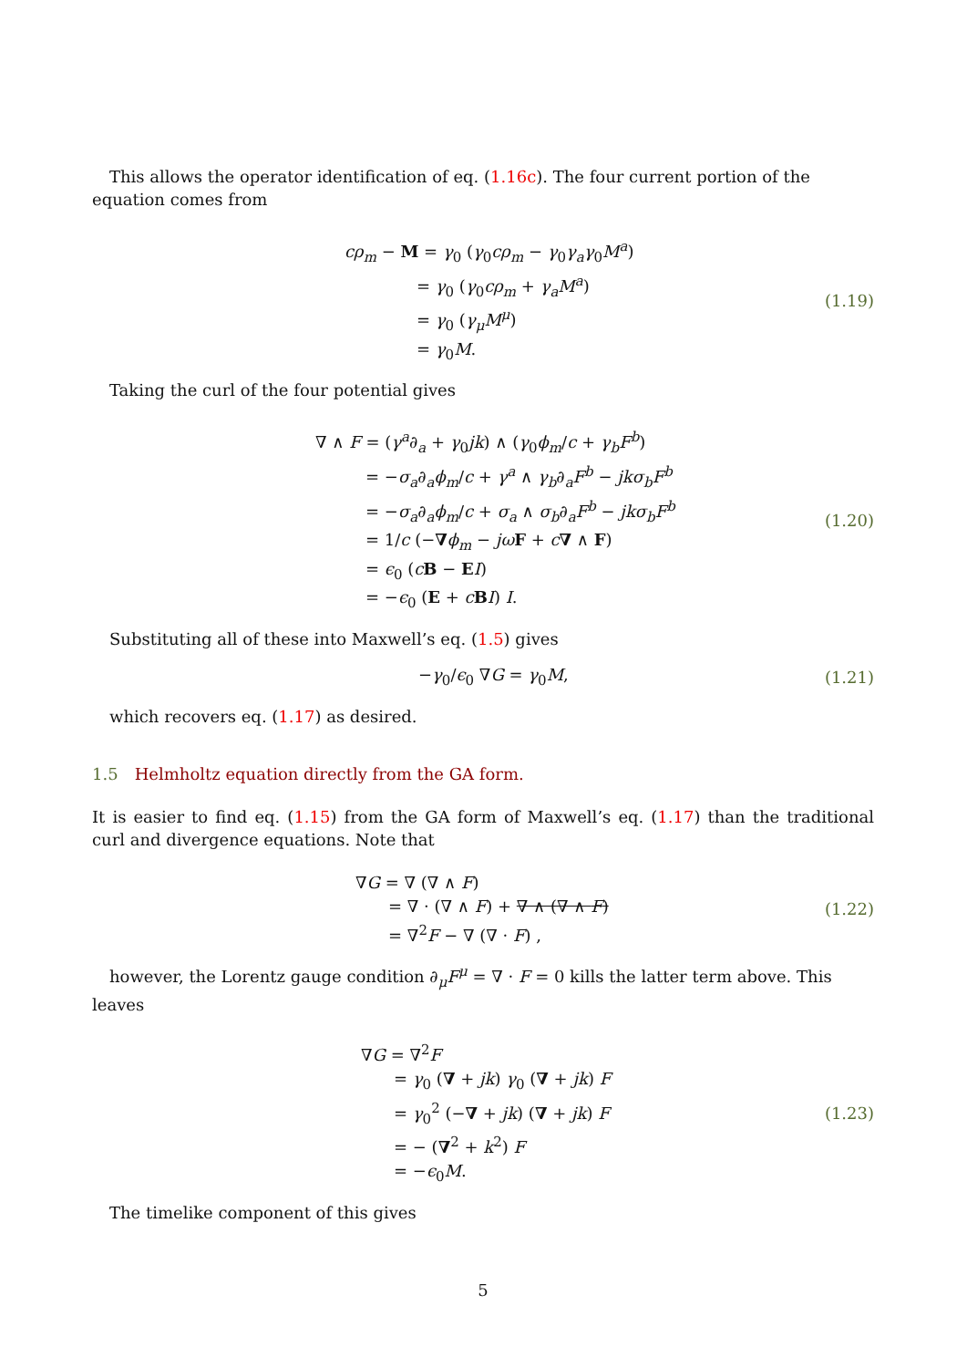This allows the operator identification of eq. (1.16c). The four current portion of the equation comes from
cρ<sub>m</sub> − M = γ<sub>0</sub> (γ<sub>0</sub>cρ<sub>m</sub> − γ<sub>0</sub>γ<sub>a</sub>γ<sub>0</sub>M<sup>a</sup>)
= γ<sub>0</sub> (γ<sub>0</sub>cρ<sub>m</sub> + γ<sub>a</sub>M<sup>a</sup>)
= γ<sub>0</sub> (γ<sub>μ</sub>M<sup>μ</sup>)
= γ<sub>0</sub>M.
(1.19)
Taking the curl of the four potential gives
∇ ∧ F = (γ<sup>a</sup>∂<sub>a</sub> + γ<sub>0</sub>jk) ∧ (γ<sub>0</sub>ϕ<sub>m</sub>/c + γ<sub>b</sub>F<sup>b</sup>)
= −σ<sub>a</sub>∂<sub>a</sub>ϕ<sub>m</sub>/c + γ<sup>a</sup> ∧ γ<sub>b</sub>∂<sub>a</sub>F<sup>b</sup> − jkσ<sub>b</sub>F<sup>b</sup>
= −σ<sub>a</sub>∂<sub>a</sub>ϕ<sub>m</sub>/c + σ<sub>a</sub> ∧ σ<sub>b</sub>∂<sub>a</sub>F<sup>b</sup> − jkσ<sub>b</sub>F<sup>b</sup>
= 1/c (−∇ϕ<sub>m</sub> − jω F + c∇ ∧ F)
= ϵ<sub>0</sub> (cB − EI)
= −ϵ<sub>0</sub> (E + cBI) I.
(1.20)
Substituting all of these into Maxwell’s eq. (1.5) gives
−γ<sub>0</sub>/ϵ<sub>0</sub> ∇G = γ<sub>0</sub>M,
(1.21)
which recovers eq. (1.17) as desired.
1.5 Helmholtz equation directly from the GA form.
It is easier to find eq. (1.15) from the GA form of Maxwell’s eq. (1.17) than the traditional curl and divergence equations. Note that
∇G = ∇ (∇ ∧ F)
= ∇ · (∇ ∧ F) + ∇ ∧ (∇ ∧ F)
= ∇<sup>2</sup>F − ∇ (∇ · F) ,
(1.22)
however, the Lorentz gauge condition ∂<sub>μ</sub>F<sup>μ</sup> = ∇ · F = 0 kills the latter term above. This leaves
∇G = ∇<sup>2</sup>F
= γ<sub>0</sub> (∇ + jk) γ<sub>0</sub> (∇ + jk) F
= γ<sub>0</sub><sup>2</sup> (−∇ + jk) (∇ + jk) F
= − (∇<sup>2</sup> + k<sup>2</sup>) F
= −ϵ<sub>0</sub>M.
(1.23)
The timelike component of this gives
5